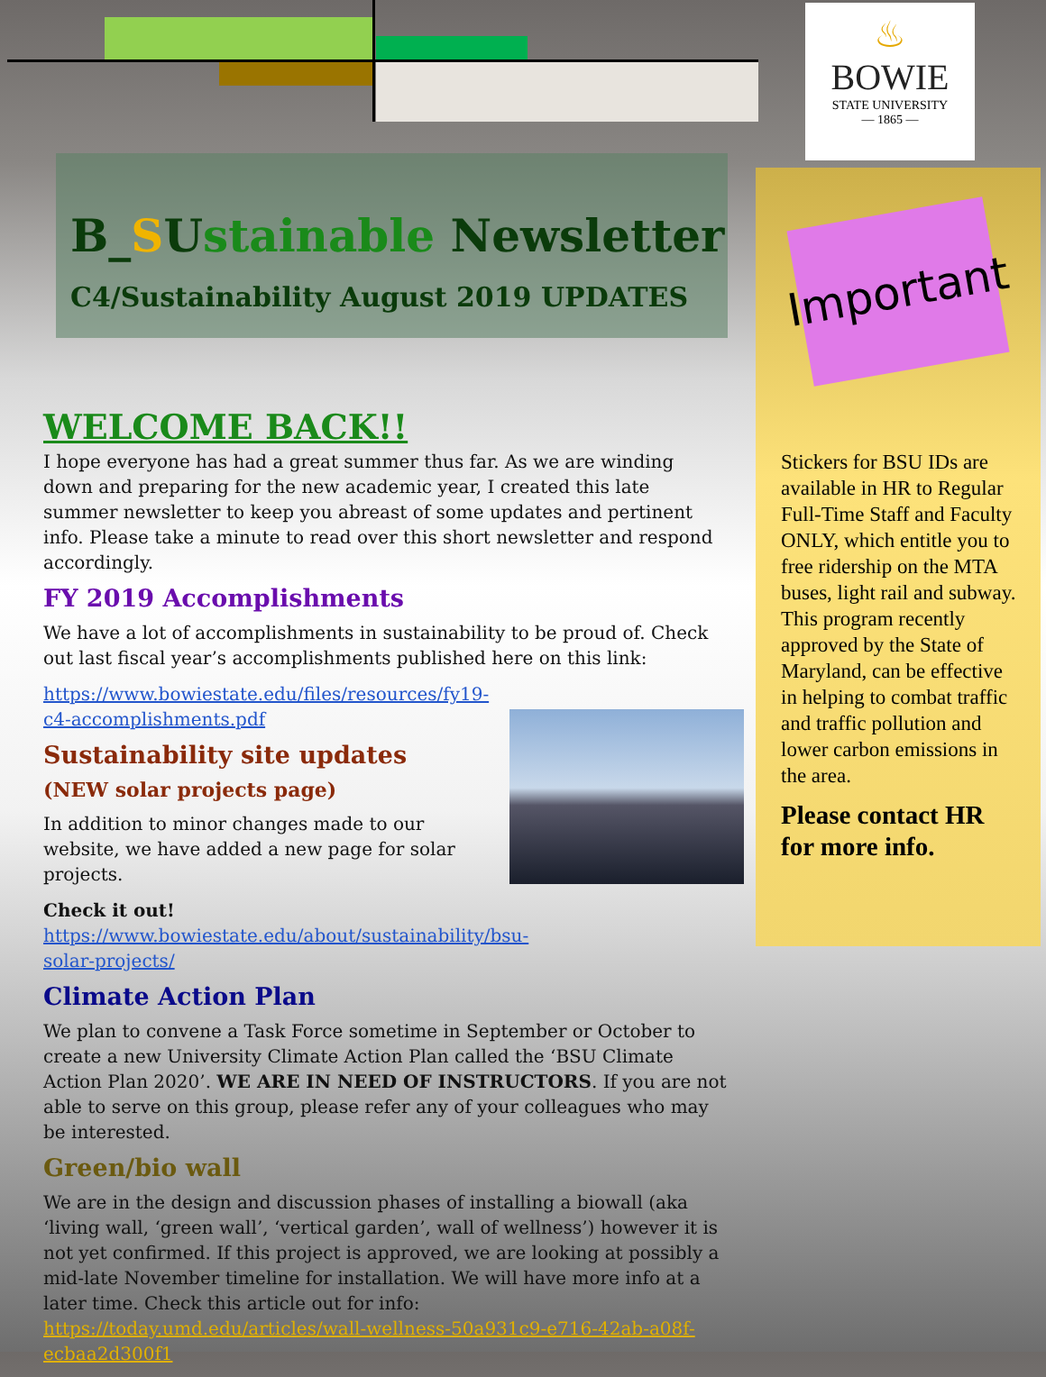♨
BOWIE
STATE UNIVERSITY
— 1865 —
B_SUstainable Newsletter
C4/Sustainability August 2019 UPDATES
Important
Stickers for BSU IDs are available in HR to Regular Full-Time Staff and Faculty ONLY, which entitle you to free ridership on the MTA buses, light rail and subway. This program recently approved by the State of Maryland, can be effective in helping to combat traffic and traffic pollution and lower carbon emissions in the area.
Please contact HR for more info.
WELCOME BACK!!
I hope everyone has had a great summer thus far. As we are winding down and preparing for the new academic year, I created this late summer newsletter to keep you abreast of some updates and pertinent info. Please take a minute to read over this short newsletter and respond accordingly.
FY 2019 Accomplishments
We have a lot of accomplishments in sustainability to be proud of. Check out last fiscal year’s accomplishments published here on this link:
https://www.bowiestate.edu/files/resources/fy19-c4-accomplishments.pdf
Sustainability site updates
(NEW solar projects page)
In addition to minor changes made to our website, we have added a new page for solar projects.
Check it out! https://www.bowiestate.edu/about/sustainability/bsu-solar-projects/
Climate Action Plan
We plan to convene a Task Force sometime in September or October to create a new University Climate Action Plan called the ‘BSU Climate Action Plan 2020’. WE ARE IN NEED OF INSTRUCTORS. If you are not able to serve on this group, please refer any of your colleagues who may be interested.
Green/bio wall
We are in the design and discussion phases of installing a biowall (aka ‘living wall, ‘green wall’, ‘vertical garden’, wall of wellness’) however it is not yet confirmed. If this project is approved, we are looking at possibly a mid-late November timeline for installation. We will have more info at a later time. Check this article out for info: https://today.umd.edu/articles/wall-wellness-50a931c9-e716-42ab-a08f-ecbaa2d300f1